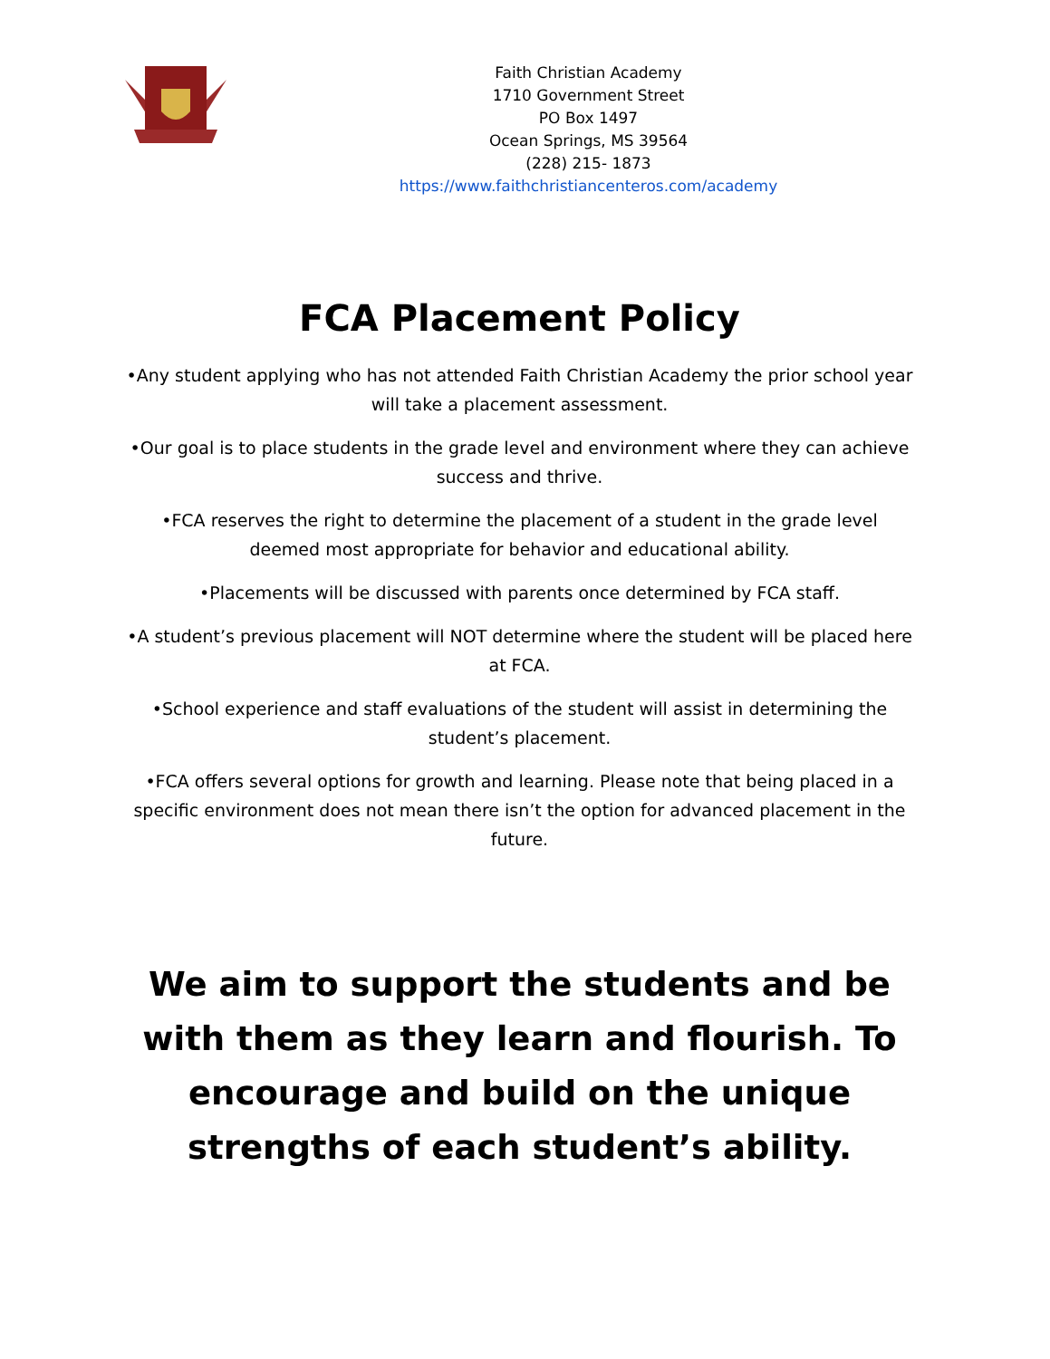Faith Christian Academy
1710 Government Street
PO Box 1497
Ocean Springs, MS 39564
(228) 215- 1873
https://www.faithchristiancenteros.com/academy
FCA Placement Policy
•Any student applying who has not attended Faith Christian Academy the prior school year will take a placement assessment.
•Our goal is to place students in the grade level and environment where they can achieve success and thrive.
•FCA reserves the right to determine the placement of a student in the grade level deemed most appropriate for behavior and educational ability.
•Placements will be discussed with parents once determined by FCA staff.
•A student’s previous placement will NOT determine where the student will be placed here at FCA.
•School experience and staff evaluations of the student will assist in determining the student’s placement.
•FCA offers several options for growth and learning. Please note that being placed in a specific environment does not mean there isn’t the option for advanced placement in the future.
We aim to support the students and be with them as they learn and flourish. To encourage and build on the unique strengths of each student’s ability.